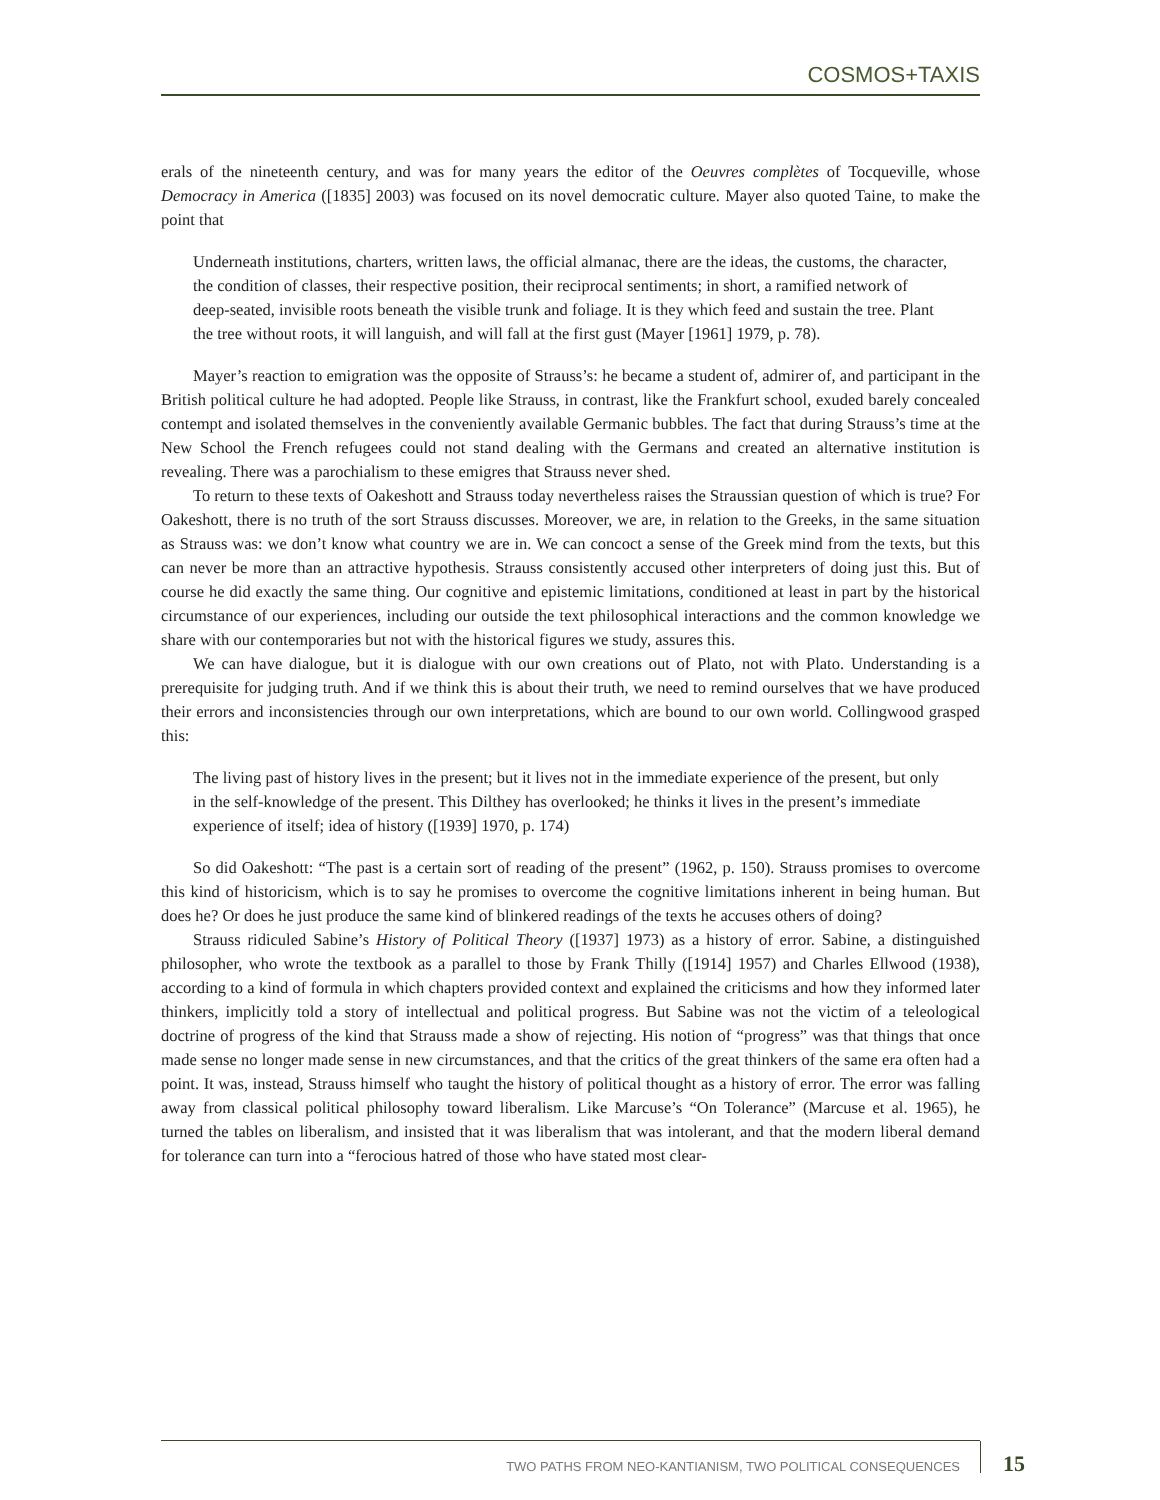COSMOS+TAXIS
erals of the nineteenth century, and was for many years the editor of the Oeuvres complètes of Tocqueville, whose Democracy in America ([1835] 2003) was focused on its novel democratic culture. Mayer also quoted Taine, to make the point that
Underneath institutions, charters, written laws, the official almanac, there are the ideas, the customs, the character, the condition of classes, their respective position, their reciprocal sentiments; in short, a ramified network of deep-seated, invisible roots beneath the visible trunk and foliage. It is they which feed and sustain the tree. Plant the tree without roots, it will languish, and will fall at the first gust (Mayer [1961] 1979, p. 78).
Mayer’s reaction to emigration was the opposite of Strauss’s: he became a student of, admirer of, and participant in the British political culture he had adopted. People like Strauss, in contrast, like the Frankfurt school, exuded barely concealed contempt and isolated themselves in the conveniently available Germanic bubbles. The fact that during Strauss’s time at the New School the French refugees could not stand dealing with the Germans and created an alternative institution is revealing. There was a parochialism to these emigres that Strauss never shed.
To return to these texts of Oakeshott and Strauss today nevertheless raises the Straussian question of which is true? For Oakeshott, there is no truth of the sort Strauss discusses. Moreover, we are, in relation to the Greeks, in the same situation as Strauss was: we don’t know what country we are in. We can concoct a sense of the Greek mind from the texts, but this can never be more than an attractive hypothesis. Strauss consistently accused other interpreters of doing just this. But of course he did exactly the same thing. Our cognitive and epistemic limitations, conditioned at least in part by the historical circumstance of our experiences, including our outside the text philosophical interactions and the common knowledge we share with our contemporaries but not with the historical figures we study, assures this.
We can have dialogue, but it is dialogue with our own creations out of Plato, not with Plato. Understanding is a prerequisite for judging truth. And if we think this is about their truth, we need to remind ourselves that we have produced their errors and inconsistencies through our own interpretations, which are bound to our own world. Collingwood grasped this:
The living past of history lives in the present; but it lives not in the immediate experience of the present, but only in the self-knowledge of the present. This Dilthey has overlooked; he thinks it lives in the present’s immediate experience of itself; idea of history ([1939] 1970, p. 174)
So did Oakeshott: “The past is a certain sort of reading of the present” (1962, p. 150). Strauss promises to overcome this kind of historicism, which is to say he promises to overcome the cognitive limitations inherent in being human. But does he? Or does he just produce the same kind of blinkered readings of the texts he accuses others of doing?
Strauss ridiculed Sabine’s History of Political Theory ([1937] 1973) as a history of error. Sabine, a distinguished philosopher, who wrote the textbook as a parallel to those by Frank Thilly ([1914] 1957) and Charles Ellwood (1938), according to a kind of formula in which chapters provided context and explained the criticisms and how they informed later thinkers, implicitly told a story of intellectual and political progress. But Sabine was not the victim of a teleological doctrine of progress of the kind that Strauss made a show of rejecting. His notion of “progress” was that things that once made sense no longer made sense in new circumstances, and that the critics of the great thinkers of the same era often had a point. It was, instead, Strauss himself who taught the history of political thought as a history of error. The error was falling away from classical political philosophy toward liberalism. Like Marcuse’s “On Tolerance” (Marcuse et al. 1965), he turned the tables on liberalism, and insisted that it was liberalism that was intolerant, and that the modern liberal demand for tolerance can turn into a “ferocious hatred of those who have stated most clear-
TWO PATHS FROM NEO-KANTIANISM, TWO POLITICAL CONSEQUENCES
15